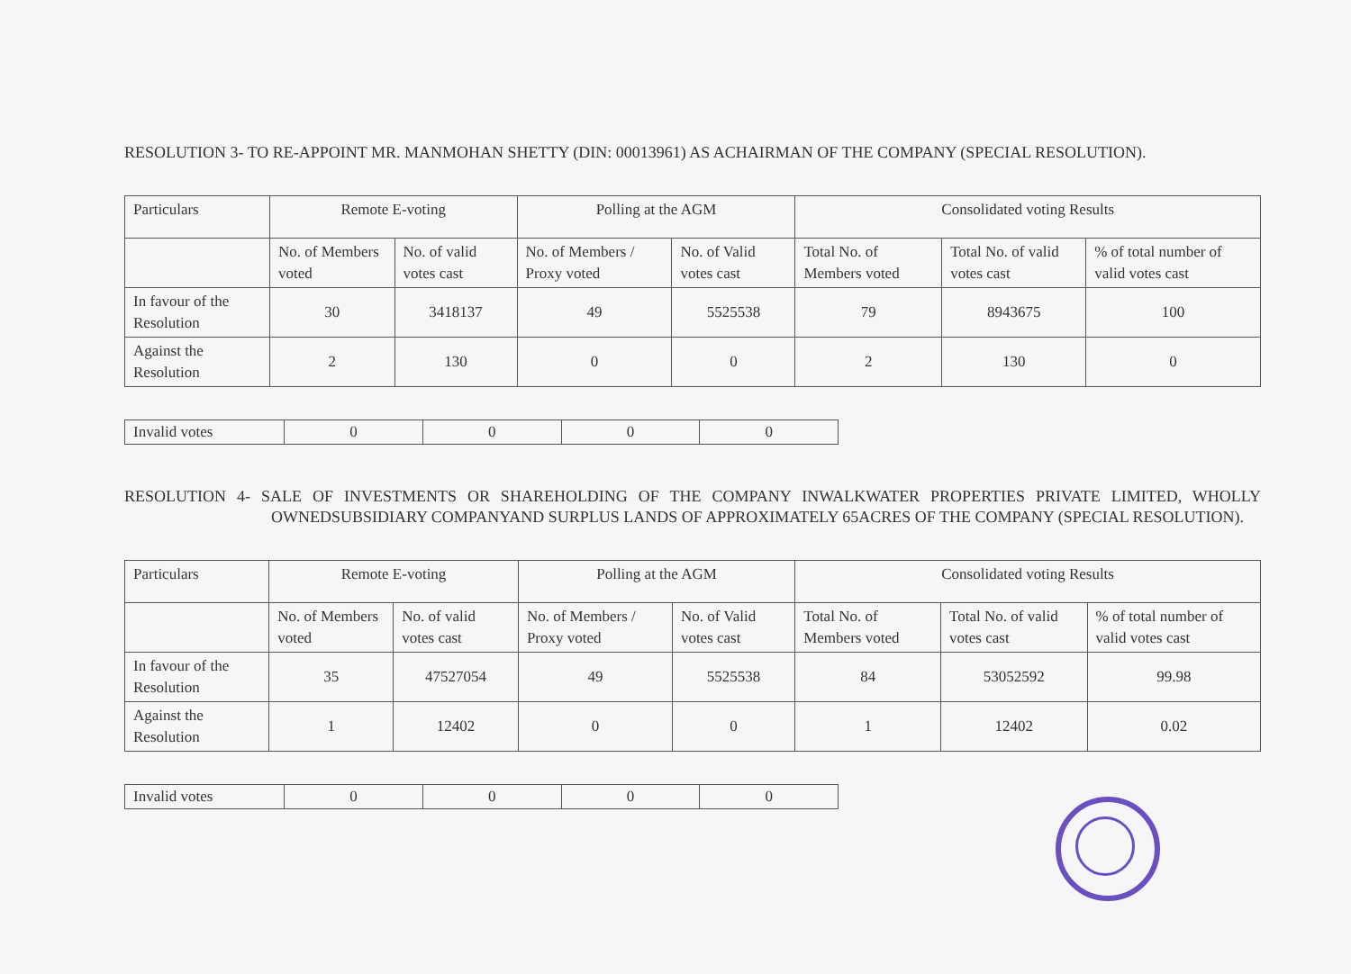RESOLUTION 3- TO RE-APPOINT MR. MANMOHAN SHETTY (DIN: 00013961) AS ACHAIRMAN OF THE COMPANY (SPECIAL RESOLUTION).
| Particulars | Remote E-voting | | Polling at the AGM | | Consolidated voting Results | | |
| --- | --- | --- | --- | --- | --- | --- | --- |
| | No. of Members voted | No. of valid votes cast | No. of Members / Proxy voted | No. of Valid votes cast | Total No. of Members voted | Total No. of valid votes cast | % of total number of valid votes cast |
| In favour of the Resolution | 30 | 3418137 | 49 | 5525538 | 79 | 8943675 | 100 |
| Against the Resolution | 2 | 130 | 0 | 0 | 2 | 130 | 0 |
| Invalid votes | 0 | 0 | 0 | 0 |
RESOLUTION 4- SALE OF INVESTMENTS OR SHAREHOLDING OF THE COMPANY INWALKWATER PROPERTIES PRIVATE LIMITED, WHOLLY OWNEDSUBSIDIARY COMPANYAND SURPLUS LANDS OF APPROXIMATELY 65ACRES OF THE COMPANY (SPECIAL RESOLUTION).
| Particulars | Remote E-voting | | Polling at the AGM | | Consolidated voting Results | | |
| --- | --- | --- | --- | --- | --- | --- | --- |
| | No. of Members voted | No. of valid votes cast | No. of Members / Proxy voted | No. of Valid votes cast | Total No. of Members voted | Total No. of valid votes cast | % of total number of valid votes cast |
| In favour of the Resolution | 35 | 47527054 | 49 | 5525538 | 84 | 53052592 | 99.98 |
| Against the Resolution | 1 | 12402 | 0 | 0 | 1 | 12402 | 0.02 |
| Invalid votes | 0 | 0 | 0 | 0 |